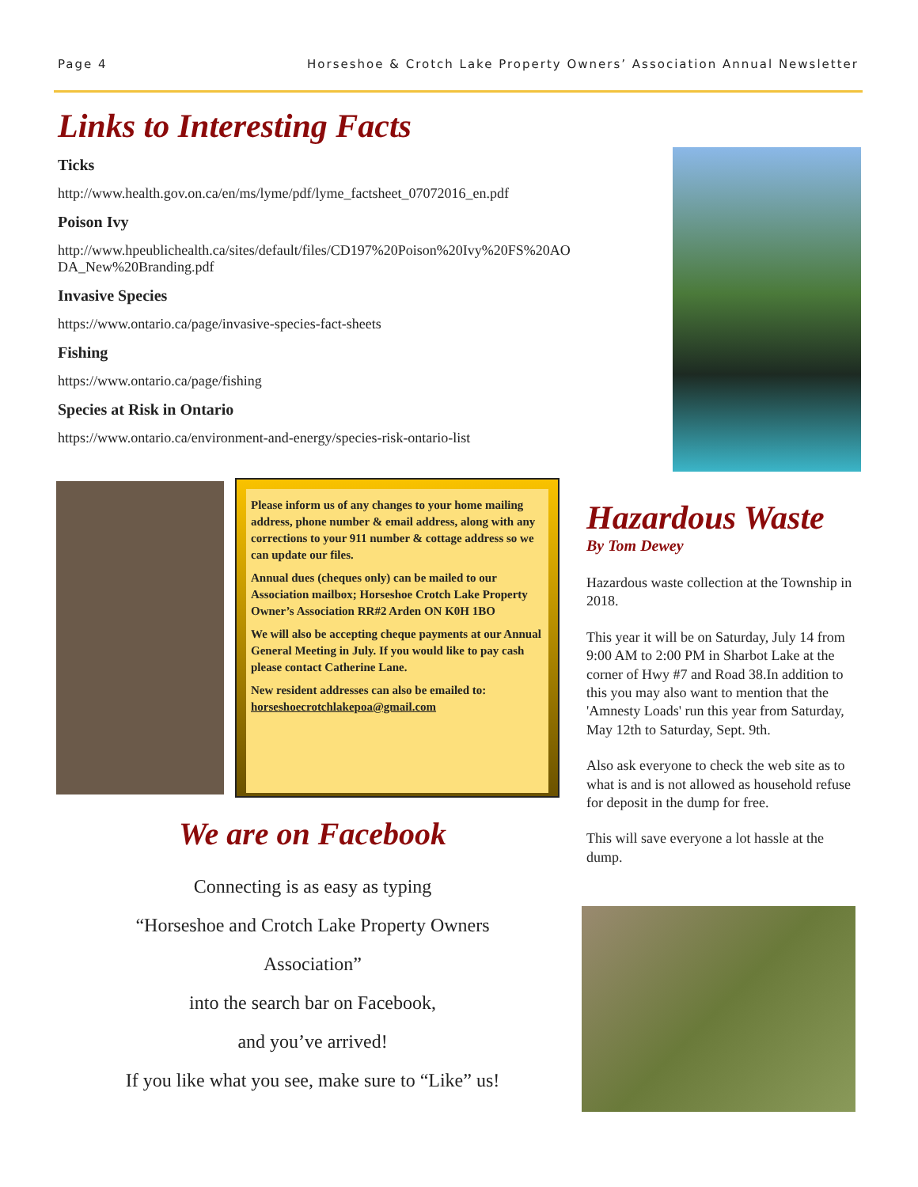Page 4 Horseshoe & Crotch Lake Property Owners’ Association Annual Newsletter
Links to Interesting Facts
Ticks
http://www.health.gov.on.ca/en/ms/lyme/pdf/lyme_factsheet_07072016_en.pdf
Poison Ivy
http://www.hpeublichealth.ca/sites/default/files/CD197%20Poison%20Ivy%20FS%20AO DA_New%20Branding.pdf
Invasive Species
https://www.ontario.ca/page/invasive-species-fact-sheets
Fishing
https://www.ontario.ca/page/fishing
Species at Risk in Ontario
https://www.ontario.ca/environment-and-energy/species-risk-ontario-list
Please inform us of any changes to your home mailing address, phone number & email address, along with any corrections to your 911 number & cottage address so we can update our files.
Annual dues (cheques only) can be mailed to our Association mailbox; Horseshoe Crotch Lake Property Owner’s Association RR#2 Arden ON K0H 1BO
We will also be accepting cheque payments at our Annual General Meeting in July. If you would like to pay cash please contact Catherine Lane.
New resident addresses can also be emailed to: horseshoecrotchlakepoa@gmail.com
We are on Facebook
Connecting is as easy as typing
“Horseshoe and Crotch Lake Property Owners
Association”
into the search bar on Facebook,
and you’ve arrived!
If you like what you see, make sure to “Like” us!
Hazardous Waste
By Tom Dewey
Hazardous waste collection at the Township in 2018.
This year it will be on Saturday, July 14 from 9:00 AM to 2:00 PM in Sharbot Lake at the corner of Hwy #7 and Road 38.In addition to this you may also want to mention that the 'Amnesty Loads' run this year from Saturday, May 12th to Saturday, Sept. 9th.
Also ask everyone to check the web site as to what is and is not allowed as household refuse for deposit in the dump for free.
This will save everyone a lot hassle at the dump.